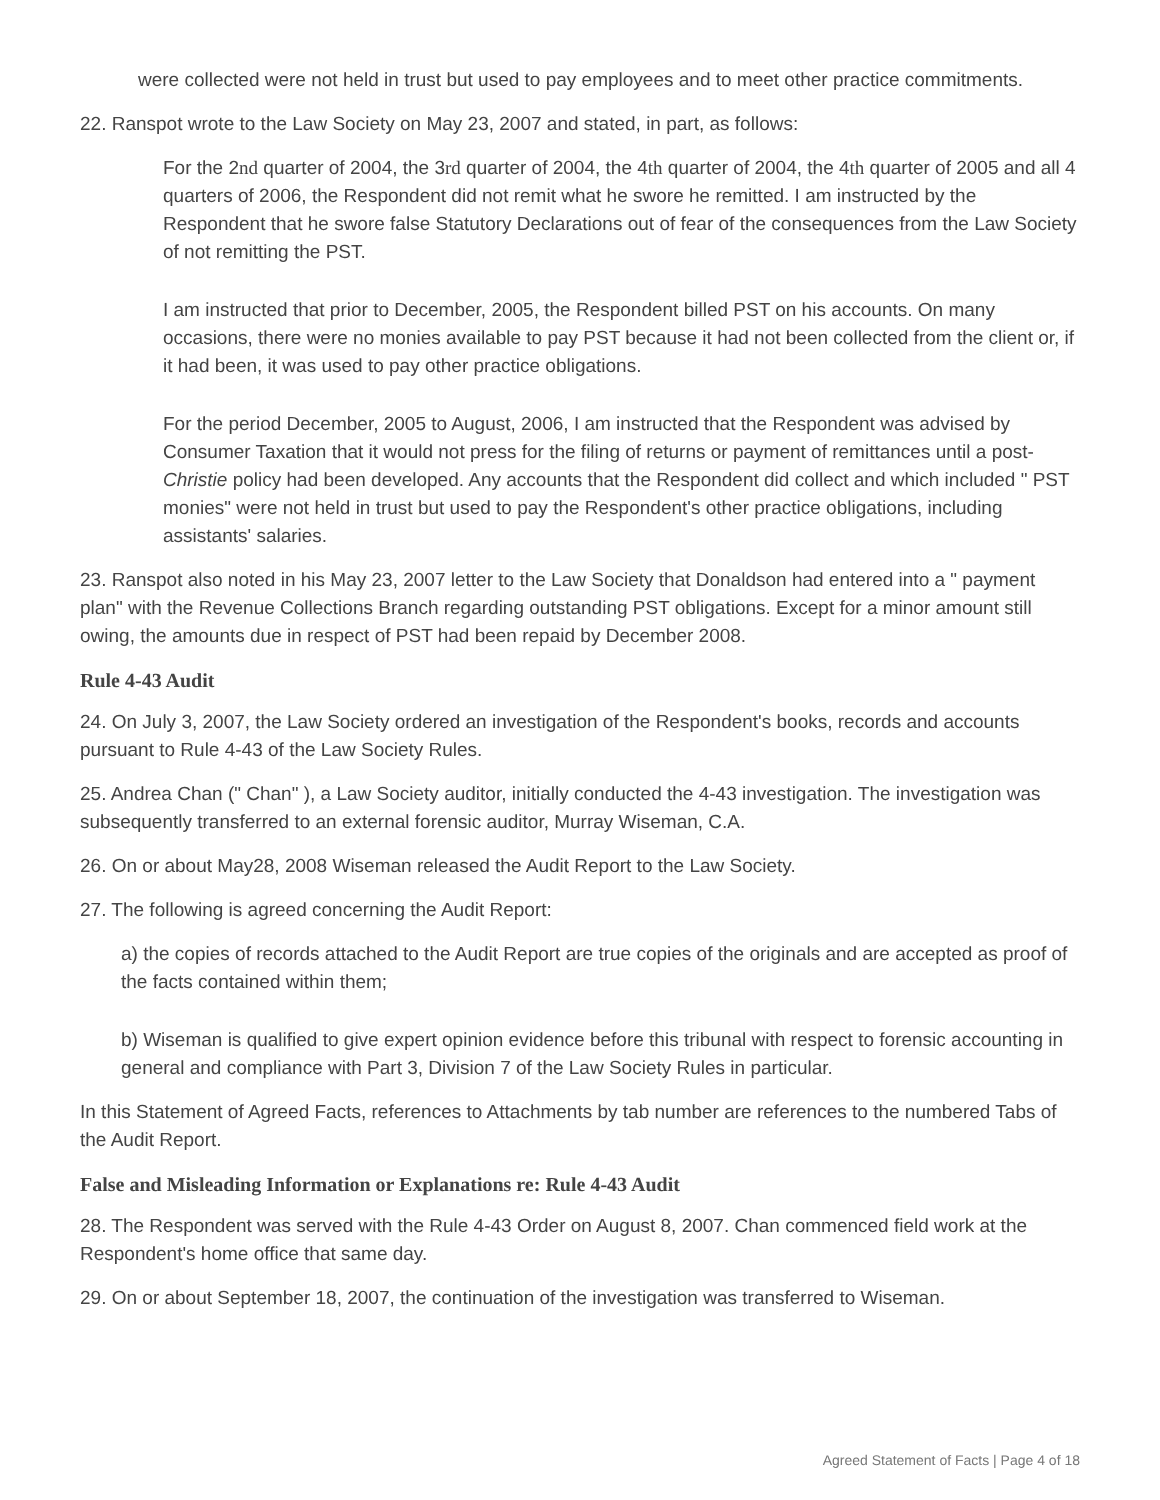were collected were not held in trust but used to pay employees and to meet other practice commitments.
22. Ranspot wrote to the Law Society on May 23, 2007 and stated, in part, as follows:
For the 2nd quarter of 2004, the 3rd quarter of 2004, the 4th quarter of 2004, the 4th quarter of 2005 and all 4 quarters of 2006, the Respondent did not remit what he swore he remitted. I am instructed by the Respondent that he swore false Statutory Declarations out of fear of the consequences from the Law Society of not remitting the PST.
I am instructed that prior to December, 2005, the Respondent billed PST on his accounts. On many occasions, there were no monies available to pay PST because it had not been collected from the client or, if it had been, it was used to pay other practice obligations.
For the period December, 2005 to August, 2006, I am instructed that the Respondent was advised by Consumer Taxation that it would not press for the filing of returns or payment of remittances until a post-Christie policy had been developed. Any accounts that the Respondent did collect and which included " PST monies" were not held in trust but used to pay the Respondent's other practice obligations, including assistants' salaries.
23. Ranspot also noted in his May 23, 2007 letter to the Law Society that Donaldson had entered into a " payment plan" with the Revenue Collections Branch regarding outstanding PST obligations. Except for a minor amount still owing, the amounts due in respect of PST had been repaid by December 2008.
Rule 4-43 Audit
24. On July 3, 2007, the Law Society ordered an investigation of the Respondent's books, records and accounts pursuant to Rule 4-43 of the Law Society Rules.
25. Andrea Chan (" Chan" ), a Law Society auditor, initially conducted the 4-43 investigation. The investigation was subsequently transferred to an external forensic auditor, Murray Wiseman, C.A.
26. On or about May28, 2008 Wiseman released the Audit Report to the Law Society.
27. The following is agreed concerning the Audit Report:
a) the copies of records attached to the Audit Report are true copies of the originals and are accepted as proof of the facts contained within them;
b) Wiseman is qualified to give expert opinion evidence before this tribunal with respect to forensic accounting in general and compliance with Part 3, Division 7 of the Law Society Rules in particular.
In this Statement of Agreed Facts, references to Attachments by tab number are references to the numbered Tabs of the Audit Report.
False and Misleading Information or Explanations re: Rule 4-43 Audit
28. The Respondent was served with the Rule 4-43 Order on August 8, 2007. Chan commenced field work at the Respondent's home office that same day.
29. On or about September 18, 2007, the continuation of the investigation was transferred to Wiseman.
Agreed Statement of Facts | Page 4 of 18